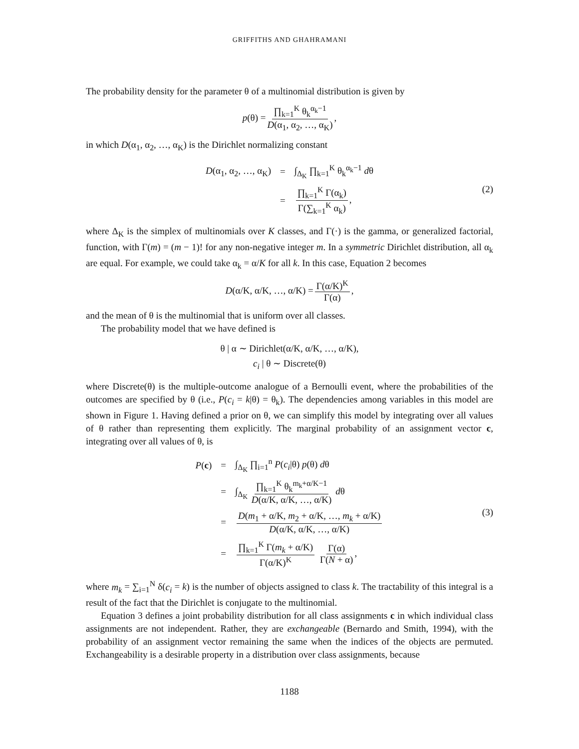GRIFFITHS AND GHAHRAMANI
The probability density for the parameter θ of a multinomial distribution is given by
p (θ) = ∏<sub>k=1</sub><sup>K</sup> θ<sub>k</sub><sup>α<sub>k</sub>−1</sup> D(α<sub>1</sub>, α<sub>2</sub>, …, α<sub>K</sub>),
in which D(α<sub>1</sub>, α<sub>2</sub>, …, α<sub>K</sub>) is the Dirichlet normalizing constant
| D (α<sub>1</sub>, α<sub>2</sub>, …, α<sub>K</sub>) | = | ∫<sub>Δ<sub>K</sub></sub> ∏<sub>k=1</sub><sup>K</sup> θ<sub>k</sub><sup>α<sub>k</sub>−1</sup> d θ |
| | = | ∏<sub>k=1</sub><sup>K</sup> Γ(α<sub>k</sub>) Γ(∑<sub>k=1</sub><sup>K</sup> α<sub>k</sub>) , |
(2)
where Δ<sub>K</sub> is the simplex of multinomials over K classes, and Γ(·) is the gamma, or generalized factorial, function, with Γ(m) = (m − 1)! for any non-negative integer m. In a symmetric Dirichlet distribution, all α<sub>k</sub> are equal. For example, we could take α<sub>k</sub> = α/K for all k. In this case, Equation 2 becomes
D (α/K, α/K, …, α/K) = Γ(α/K)<sup>K</sup> Γ(α),
and the mean of θ is the multinomial that is uniform over all classes.
The probability model that we have defined is
θ | α ∼ Dirichlet(α/K, α/K, …, α/K),
c<sub>i</sub> | θ ∼ Discrete(θ)
where Discrete(θ) is the multiple-outcome analogue of a Bernoulli event, where the probabilities of the outcomes are specified by θ (i.e., P(c<sub>i</sub> = k|θ) = θ<sub>k</sub>). The dependencies among variables in this model are shown in Figure 1. Having defined a prior on θ, we can simplify this model by integrating over all values of θ rather than representing them explicitly. The marginal probability of an assignment vector c, integrating over all values of θ, is
| P ( c ) | = | ∫<sub>Δ<sub>K</sub></sub> ∏<sub>i=1</sub><sup>n</sup> P ( c<sub>i</sub> /θ) p (θ) d θ |
| | = | ∫<sub>Δ<sub>K</sub></sub> ∏<sub>k=1</sub><sup>K</sup> θ<sub>k</sub><sup>m<sub>k</sub>+α/K−1</sup> D (α/K, α/K, …, α/K) d θ |
| | = | D ( m<sub>1</sub> + α/K, m<sub>2</sub> + α/K, …, m<sub>k</sub> + α/K) D (α/K, α/K, …, α/K) |
| | = | ∏<sub>k=1</sub><sup>K</sup> Γ( m<sub>k</sub> + α/K) Γ(α/K)<sup>K</sup> Γ(α) Γ( N + α) , |
(3)
where m<sub>k</sub> = ∑<sub>i=1</sub><sup>N</sup> δ(c<sub>i</sub> = k) is the number of objects assigned to class k. The tractability of this integral is a result of the fact that the Dirichlet is conjugate to the multinomial.
Equation 3 defines a joint probability distribution for all class assignments c in which individual class assignments are not independent. Rather, they are exchangeable (Bernardo and Smith, 1994), with the probability of an assignment vector remaining the same when the indices of the objects are permuted. Exchangeability is a desirable property in a distribution over class assignments, because
1188